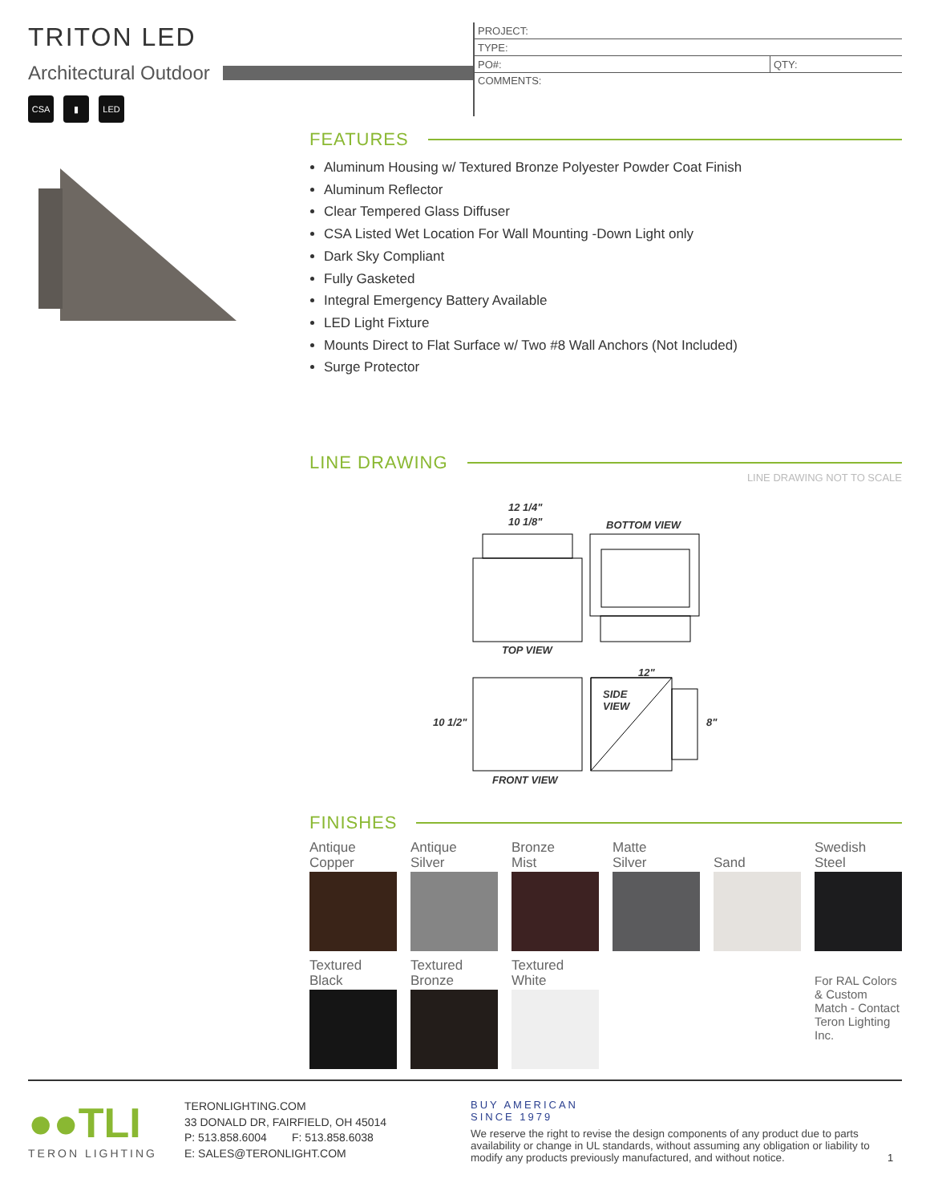TRITON LED
Architectural Outdoor
CSA ▮ LED
| PROJECT: | |
| TYPE: | |
| PO#: | QTY: |
| COMMENTS: | |
FEATURES
Aluminum Housing w/ Textured Bronze Polyester Powder Coat Finish
Aluminum Reflector
Clear Tempered Glass Diffuser
CSA Listed Wet Location For Wall Mounting -Down Light only
Dark Sky Compliant
Fully Gasketed
Integral Emergency Battery Available
LED Light Fixture
Mounts Direct to Flat Surface w/ Two #8 Wall Anchors (Not Included)
Surge Protector
LINE DRAWING
LINE DRAWING NOT TO SCALE
12 1/4"
10 1/8" BOTTOM VIEW
TOP VIEW
12"
SIDE
VIEW
10 1/2" 8"
FRONT VIEW
FINISHES
Antique
Copper
Antique
Silver
Bronze
Mist
Matte
Silver
Sand
Swedish
Steel
Textured
Black
Textured
Bronze
Textured
White
For RAL Colors & Custom Match - Contact Teron Lighting Inc.
●●TLI
TERON LIGHTING
TERONLIGHTING.COM
33 DONALD DR, FAIRFIELD, OH 45014
P: 513.858.6004 F: 513.858.6038
E: SALES@TERONLIGHT.COM
BUY AMERICAN
SINCE 1979
We reserve the right to revise the design components of any product due to parts availability or change in UL standards, without assuming any obligation or liability to modify any products previously manufactured, and without notice.
1